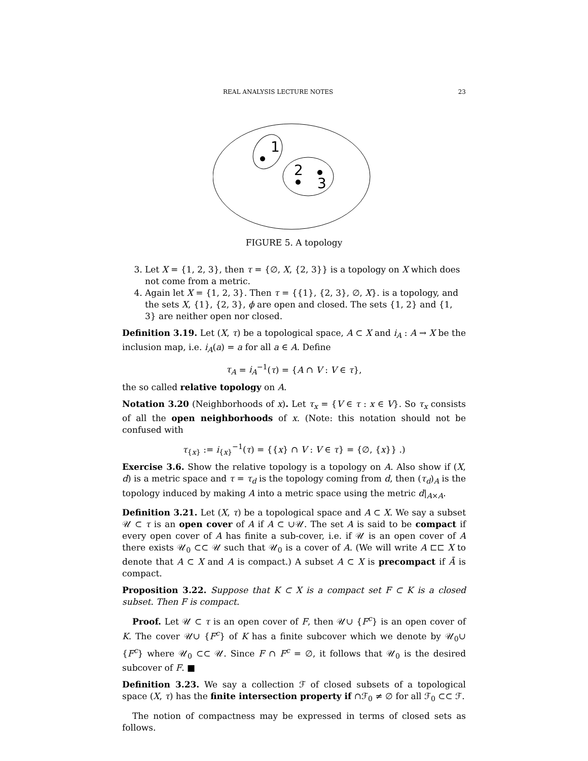REAL ANALYSIS LECTURE NOTES 23
1
2
3
FIGURE 5. A topology
3. Let X = {1, 2, 3}, then τ = {∅, X, {2, 3}} is a topology on X which does not come from a metric.
4. Again let X = {1, 2, 3}. Then τ = {{1}, {2, 3}, ∅, X}. is a topology, and the sets X, {1}, {2, 3}, ϕ are open and closed. The sets {1, 2} and {1, 3} are neither open nor closed.
Definition 3.19. Let (X, τ) be a topological space, A ⊂ X and i<sub>A</sub> : A → X be the inclusion map, i.e. i<sub>A</sub>(a) = a for all a ∈ A. Define
τ<sub>A</sub> = i<sub>A</sub><sup>−1</sup>(τ) = {A ∩ V : V ∈ τ},
the so called relative topology on A.
Notation 3.20 (Neighborhoods of x). Let τ<sub>x</sub> = {V ∈ τ : x ∈ V}. So τ<sub>x</sub> consists of all the open neighborhoods of x. (Note: this notation should not be confused with
τ<sub>{x}</sub> := i<sub>{x}</sub><sup>−1</sup>(τ) = {{x} ∩ V : V ∈ τ} = {∅, {x}} .)
Exercise 3.6. Show the relative topology is a topology on A. Also show if (X, d) is a metric space and τ = τ<sub>d</sub> is the topology coming from d, then (τ<sub>d</sub>)<sub>A</sub> is the topology induced by making A into a metric space using the metric d|<sub>A×A</sub>.
Definition 3.21. Let (X, τ) be a topological space and A ⊂ X. We say a subset 𝒰 ⊂ τ is an open cover of A if A ⊂ ∪𝒰. The set A is said to be compact if every open cover of A has finite a sub-cover, i.e. if 𝒰 is an open cover of A there exists 𝒰<sub>0</sub> ⊂⊂ 𝒰 such that 𝒰<sub>0</sub> is a cover of A. (We will write A ⊏⊏ X to denote that A ⊂ X and A is compact.) A subset A ⊂ X is precompact if Ā is compact.
Proposition 3.22. Suppose that K ⊂ X is a compact set F ⊂ K is a closed subset. Then F is compact.
Proof. Let 𝒰 ⊂ τ is an open cover of F, then 𝒰∪ {F<sup>c</sup>} is an open cover of K. The cover 𝒰∪ {F<sup>c</sup>} of K has a finite subcover which we denote by 𝒰<sub>0</sub>∪ {F<sup>c</sup>} where 𝒰<sub>0</sub> ⊂⊂ 𝒰. Since F ∩ F<sup>c</sup> = ∅, it follows that 𝒰<sub>0</sub> is the desired subcover of F. ■
Definition 3.23. We say a collection ℱ of closed subsets of a topological space (X, τ) has the finite intersection property if ∩ℱ<sub>0</sub> ≠ ∅ for all ℱ<sub>0</sub> ⊂⊂ ℱ.
The notion of compactness may be expressed in terms of closed sets as follows.